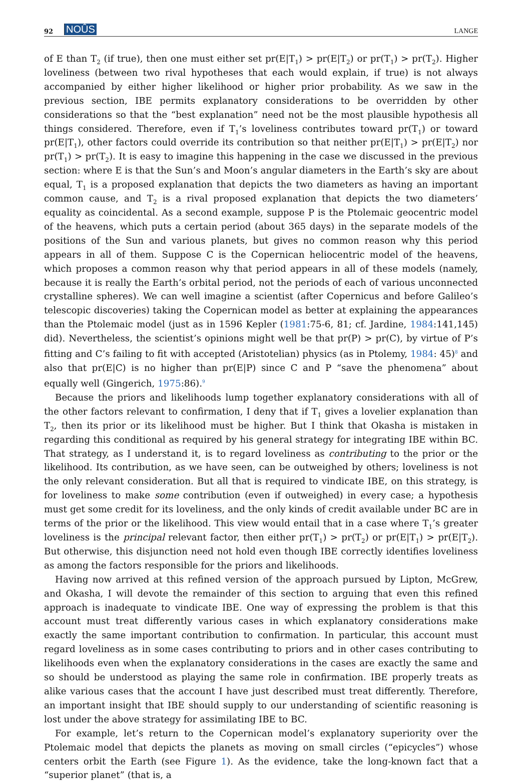92 NOÛS LANGE
of E than T<sub>2</sub> (if true), then one must either set pr(E|T<sub>1</sub>) > pr(E|T<sub>2</sub>) or pr(T<sub>1</sub>) > pr(T<sub>2</sub>). Higher loveliness (between two rival hypotheses that each would explain, if true) is not always accompanied by either higher likelihood or higher prior probability. As we saw in the previous section, IBE permits explanatory considerations to be overridden by other considerations so that the “best explanation” need not be the most plausible hypothesis all things considered. Therefore, even if T<sub>1</sub>’s loveliness contributes toward pr(T<sub>1</sub>) or toward pr(E|T<sub>1</sub>), other factors could override its contribution so that neither pr(E|T<sub>1</sub>) > pr(E|T<sub>2</sub>) nor pr(T<sub>1</sub>) > pr(T<sub>2</sub>). It is easy to imagine this happening in the case we discussed in the previous section: where E is that the Sun’s and Moon’s angular diameters in the Earth’s sky are about equal, T<sub>1</sub> is a proposed explanation that depicts the two diameters as having an important common cause, and T<sub>2</sub> is a rival proposed explanation that depicts the two diameters’ equality as coincidental. As a second example, suppose P is the Ptolemaic geocentric model of the heavens, which puts a certain period (about 365 days) in the separate models of the positions of the Sun and various planets, but gives no common reason why this period appears in all of them. Suppose C is the Copernican heliocentric model of the heavens, which proposes a common reason why that period appears in all of these models (namely, because it is really the Earth’s orbital period, not the periods of each of various unconnected crystalline spheres). We can well imagine a scientist (after Copernicus and before Galileo’s telescopic discoveries) taking the Copernican model as better at explaining the appearances than the Ptolemaic model (just as in 1596 Kepler (1981:75-6, 81; cf. Jardine, 1984:141,145) did). Nevertheless, the scientist’s opinions might well be that pr(P) > pr(C), by virtue of P’s fitting and C’s failing to fit with accepted (Aristotelian) physics (as in Ptolemy, 1984: 45)<sup>8</sup> and also that pr(E|C) is no higher than pr(E|P) since C and P “save the phenomena” about equally well (Gingerich, 1975:86).<sup>9</sup>
Because the priors and likelihoods lump together explanatory considerations with all of the other factors relevant to confirmation, I deny that if T<sub>1</sub> gives a lovelier explanation than T<sub>2</sub>, then its prior or its likelihood must be higher. But I think that Okasha is mistaken in regarding this conditional as required by his general strategy for integrating IBE within BC. That strategy, as I understand it, is to regard loveliness as contributing to the prior or the likelihood. Its contribution, as we have seen, can be outweighed by others; loveliness is not the only relevant consideration. But all that is required to vindicate IBE, on this strategy, is for loveliness to make some contribution (even if outweighed) in every case; a hypothesis must get some credit for its loveliness, and the only kinds of credit available under BC are in terms of the prior or the likelihood. This view would entail that in a case where T<sub>1</sub>’s greater loveliness is the principal relevant factor, then either pr(T<sub>1</sub>) > pr(T<sub>2</sub>) or pr(E|T<sub>1</sub>) > pr(E|T<sub>2</sub>). But otherwise, this disjunction need not hold even though IBE correctly identifies loveliness as among the factors responsible for the priors and likelihoods.
Having now arrived at this refined version of the approach pursued by Lipton, McGrew, and Okasha, I will devote the remainder of this section to arguing that even this refined approach is inadequate to vindicate IBE. One way of expressing the problem is that this account must treat differently various cases in which explanatory considerations make exactly the same important contribution to confirmation. In particular, this account must regard loveliness as in some cases contributing to priors and in other cases contributing to likelihoods even when the explanatory considerations in the cases are exactly the same and so should be understood as playing the same role in confirmation. IBE properly treats as alike various cases that the account I have just described must treat differently. Therefore, an important insight that IBE should supply to our understanding of scientific reasoning is lost under the above strategy for assimilating IBE to BC.
For example, let’s return to the Copernican model’s explanatory superiority over the Ptolemaic model that depicts the planets as moving on small circles (“epicycles”) whose centers orbit the Earth (see Figure 1). As the evidence, take the long-known fact that a “superior planet” (that is, a